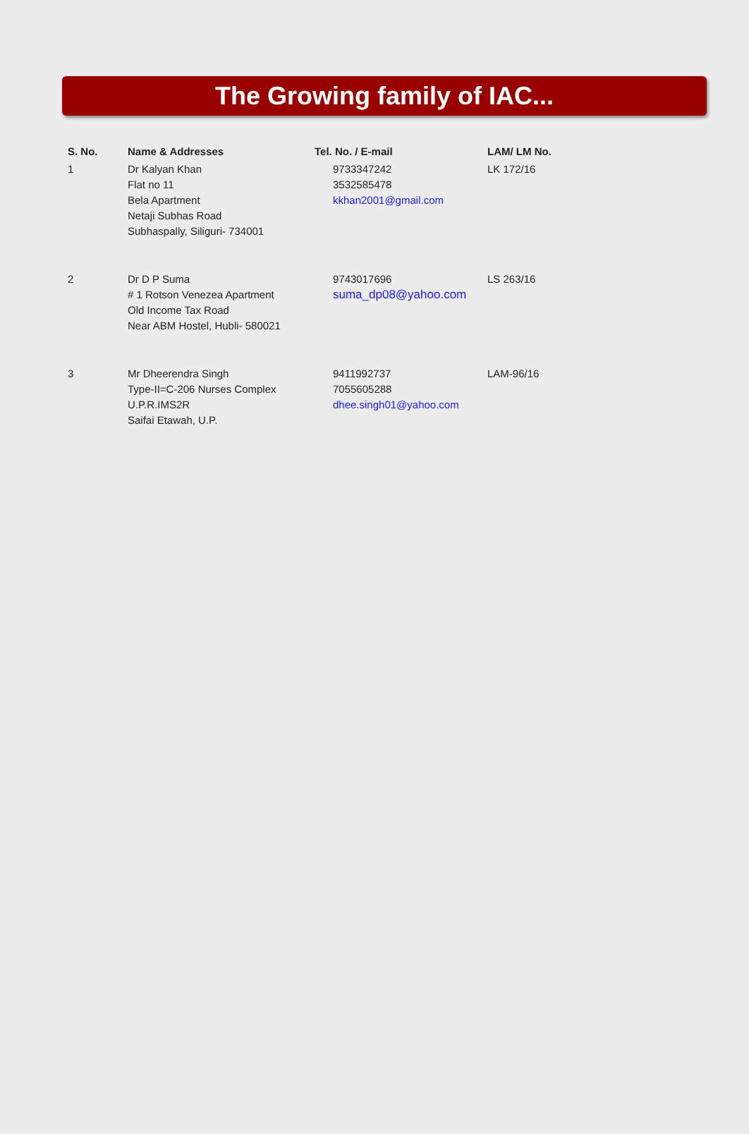The Growing family of IAC...
| S. No. | Name & Addresses | Tel. No. / E-mail | LAM/ LM No. |
| --- | --- | --- | --- |
| 1 | Dr Kalyan Khan Flat no 11 Bela Apartment Netaji Subhas Road Subhaspally, Siliguri- 734001 | 9733347242 3532585478 kkhan2001@gmail.com | LK 172/16 |
| 2 | Dr D P Suma # 1 Rotson Venezea Apartment Old Income Tax Road Near ABM Hostel, Hubli- 580021 | 9743017696 suma_dp08@yahoo.com | LS 263/16 |
| 3 | Mr Dheerendra Singh Type-II=C-206 Nurses Complex U.P.R.IMS2R Saifai Etawah, U.P. | 9411992737 7055605288 dhee.singh01@yahoo.com | LAM-96/16 |